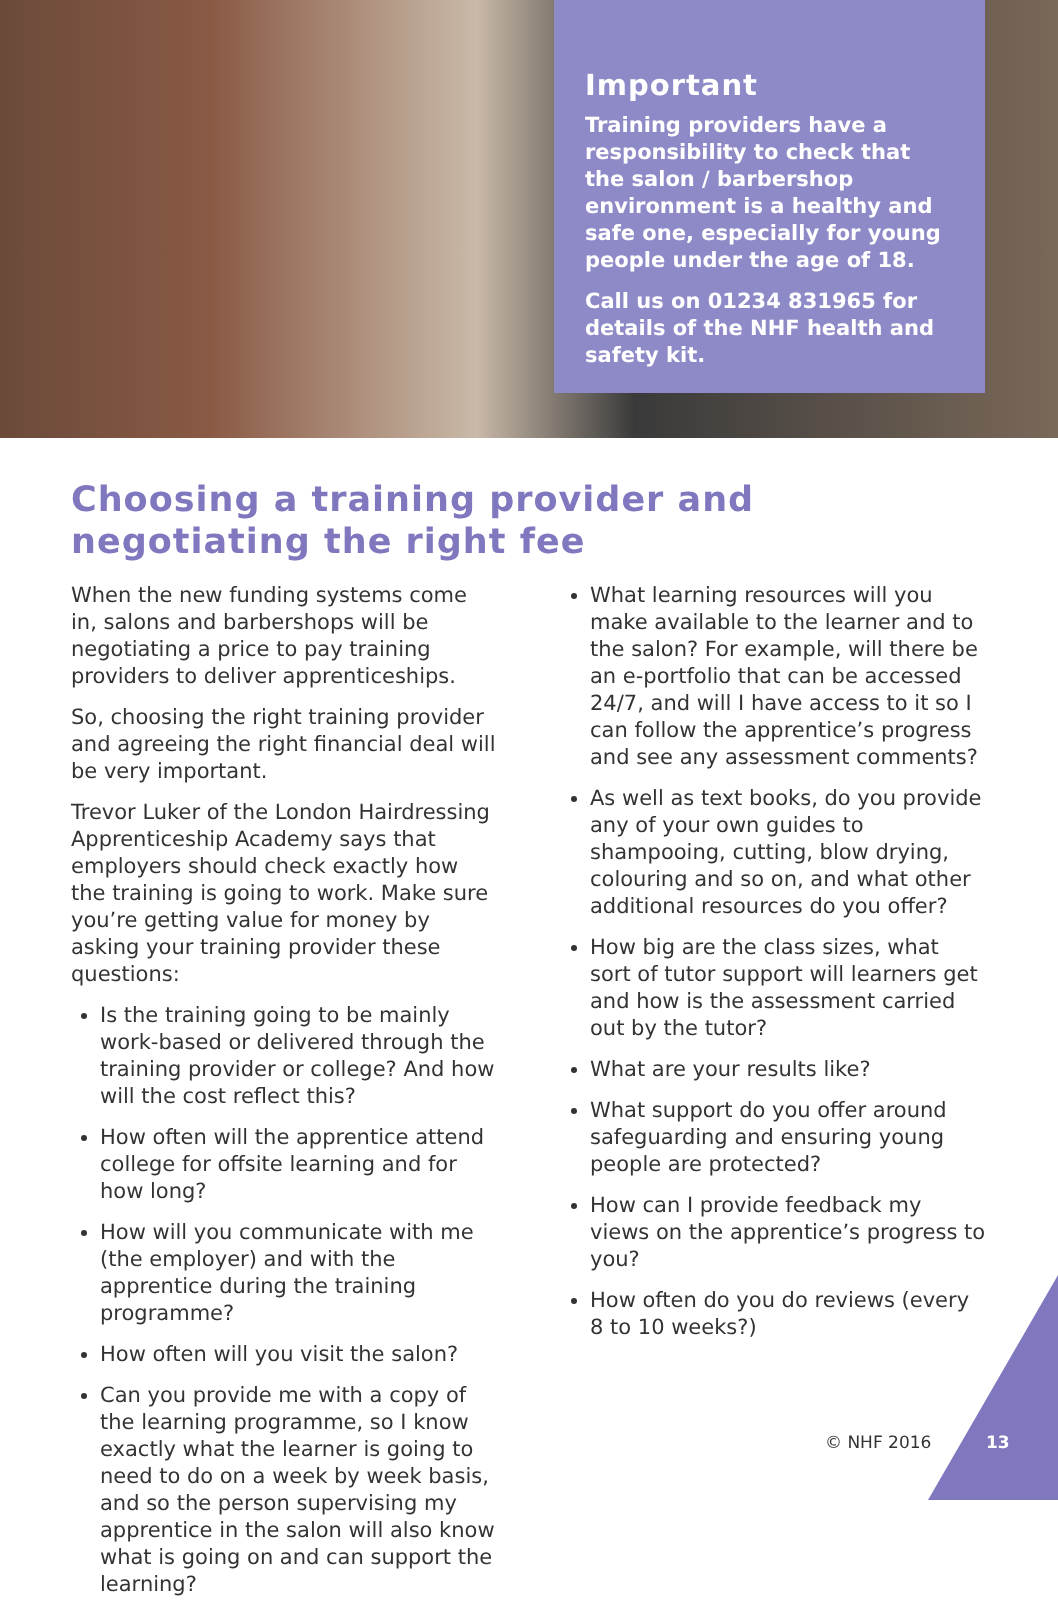Important
Training providers have a responsibility to check that the salon / barbershop environment is a healthy and safe one, especially for young people under the age of 18.
Call us on 01234 831965 for details of the NHF health and safety kit.
Choosing a training provider and negotiating the right fee
When the new funding systems come in, salons and barbershops will be negotiating a price to pay training providers to deliver apprenticeships.
So, choosing the right training provider and agreeing the right financial deal will be very important.
Trevor Luker of the London Hairdressing Apprenticeship Academy says that employers should check exactly how the training is going to work. Make sure you’re getting value for money by asking your training provider these questions:
Is the training going to be mainly work-based or delivered through the training provider or college? And how will the cost reflect this?
How often will the apprentice attend college for offsite learning and for how long?
How will you communicate with me (the employer) and with the apprentice during the training programme?
How often will you visit the salon?
Can you provide me with a copy of the learning programme, so I know exactly what the learner is going to need to do on a week by week basis, and so the person supervising my apprentice in the salon will also know what is going on and can support the learning?
What learning resources will you make available to the learner and to the salon? For example, will there be an e-portfolio that can be accessed 24/7, and will I have access to it so I can follow the apprentice’s progress and see any assessment comments?
As well as text books, do you provide any of your own guides to shampooing, cutting, blow drying, colouring and so on, and what other additional resources do you offer?
How big are the class sizes, what sort of tutor support will learners get and how is the assessment carried out by the tutor?
What are your results like?
What support do you offer around safeguarding and ensuring young people are protected?
How can I provide feedback my views on the apprentice’s progress to you?
How often do you do reviews (every 8 to 10 weeks?)
© NHF 2016 13